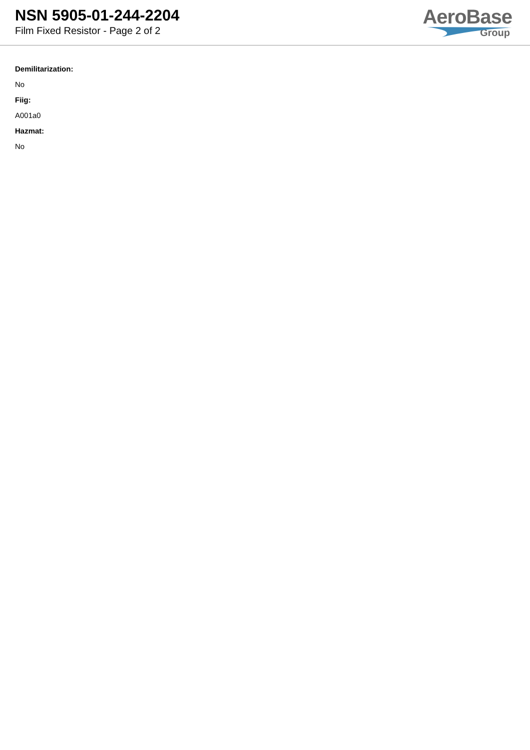NSN 5905-01-244-2204
Film Fixed Resistor - Page 2 of 2
AeroBase
Group
Demilitarization:
No
Fiig:
A001a0
Hazmat:
No